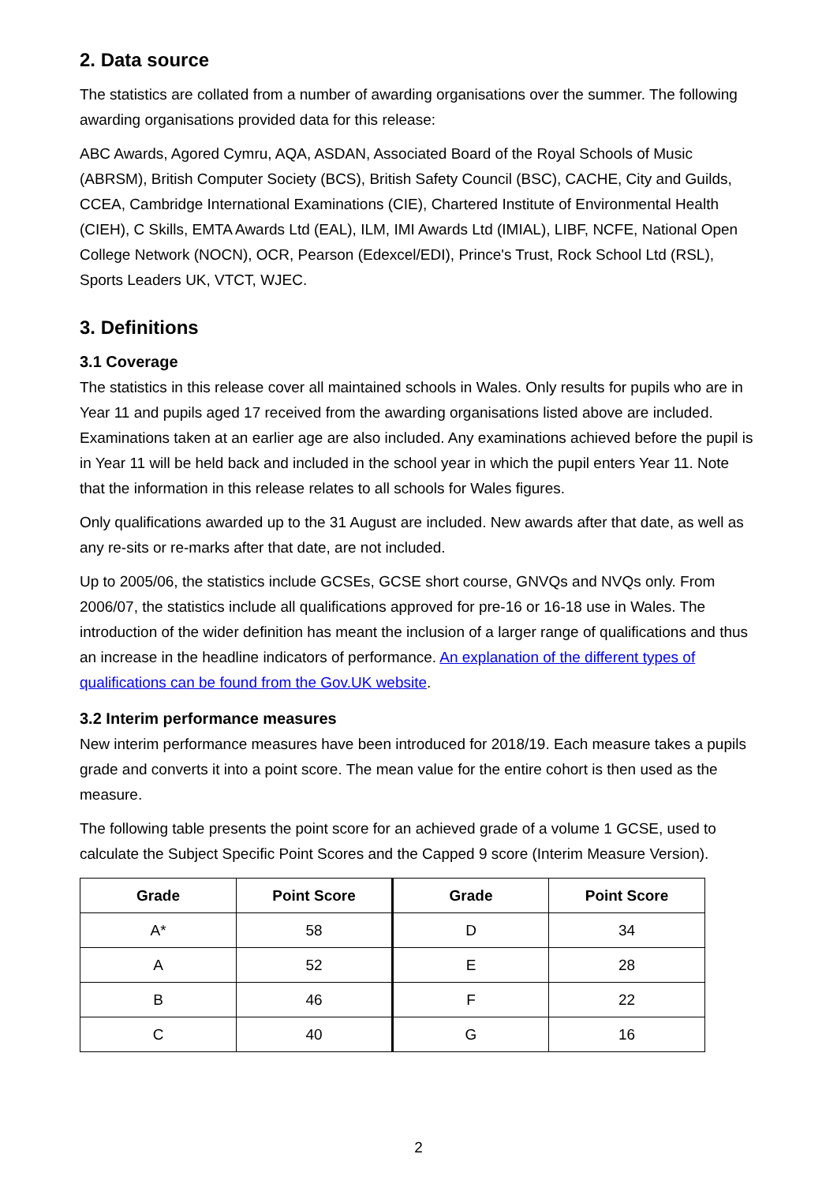2. Data source
The statistics are collated from a number of awarding organisations over the summer. The following awarding organisations provided data for this release:
ABC Awards, Agored Cymru, AQA, ASDAN, Associated Board of the Royal Schools of Music (ABRSM), British Computer Society (BCS), British Safety Council (BSC), CACHE, City and Guilds, CCEA, Cambridge International Examinations (CIE), Chartered Institute of Environmental Health (CIEH), C Skills, EMTA Awards Ltd (EAL), ILM, IMI Awards Ltd (IMIAL), LIBF, NCFE, National Open College Network (NOCN), OCR, Pearson (Edexcel/EDI), Prince's Trust, Rock School Ltd (RSL), Sports Leaders UK, VTCT, WJEC.
3. Definitions
3.1 Coverage
The statistics in this release cover all maintained schools in Wales. Only results for pupils who are in Year 11 and pupils aged 17 received from the awarding organisations listed above are included. Examinations taken at an earlier age are also included. Any examinations achieved before the pupil is in Year 11 will be held back and included in the school year in which the pupil enters Year 11. Note that the information in this release relates to all schools for Wales figures.
Only qualifications awarded up to the 31 August are included. New awards after that date, as well as any re-sits or re-marks after that date, are not included.
Up to 2005/06, the statistics include GCSEs, GCSE short course, GNVQs and NVQs only. From 2006/07, the statistics include all qualifications approved for pre-16 or 16-18 use in Wales. The introduction of the wider definition has meant the inclusion of a larger range of qualifications and thus an increase in the headline indicators of performance. An explanation of the different types of qualifications can be found from the Gov.UK website.
3.2 Interim performance measures
New interim performance measures have been introduced for 2018/19. Each measure takes a pupils grade and converts it into a point score. The mean value for the entire cohort is then used as the measure.
The following table presents the point score for an achieved grade of a volume 1 GCSE, used to calculate the Subject Specific Point Scores and the Capped 9 score (Interim Measure Version).
| Grade | Point Score | Grade | Point Score |
| --- | --- | --- | --- |
| A* | 58 | D | 34 |
| A | 52 | E | 28 |
| B | 46 | F | 22 |
| C | 40 | G | 16 |
2